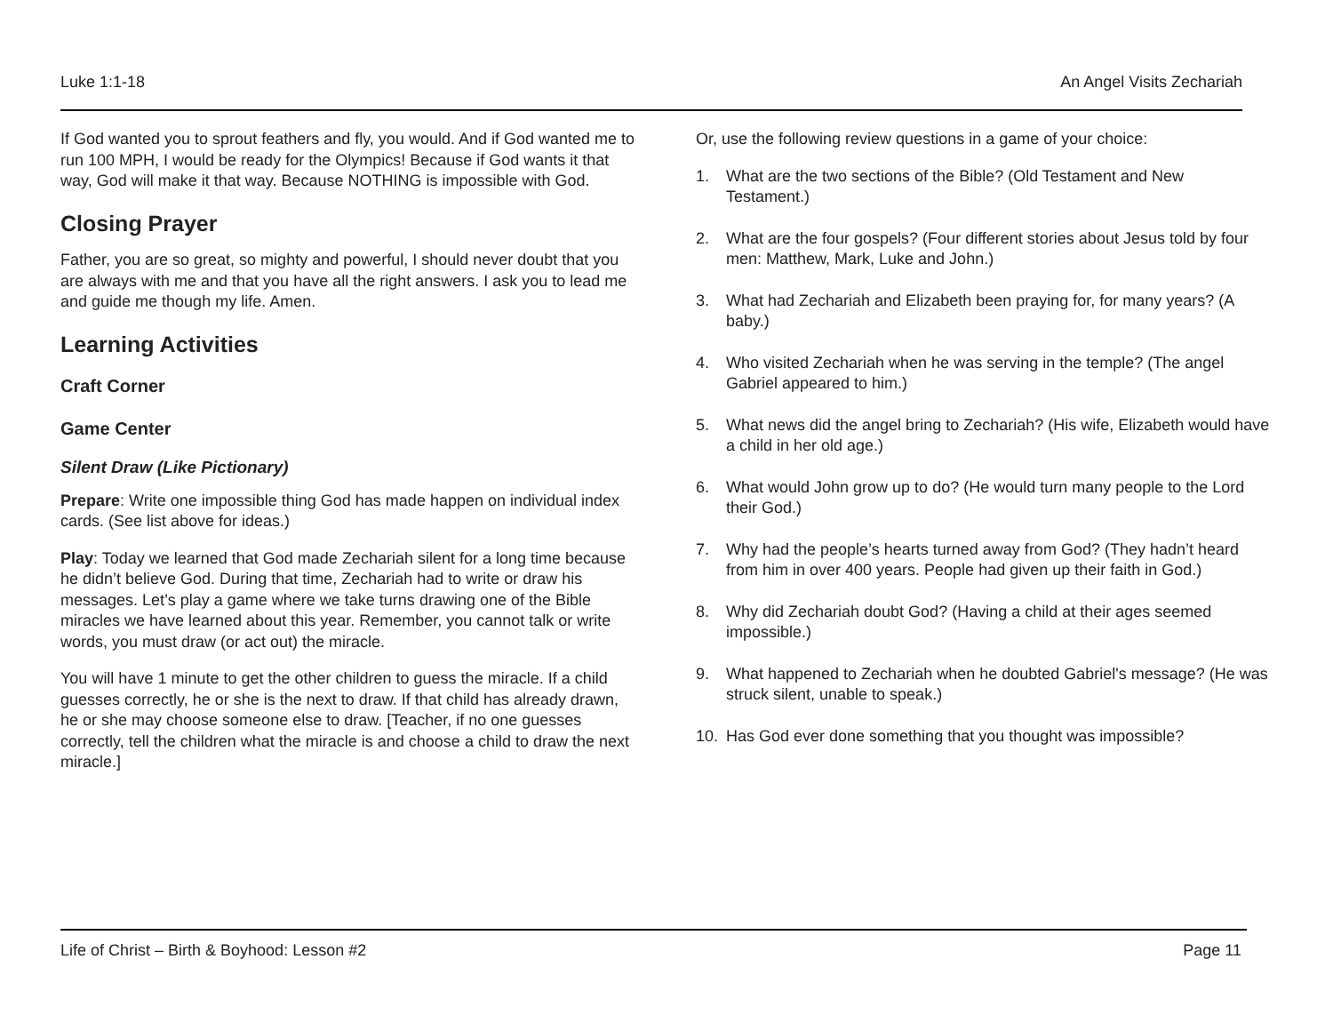Luke 1:1-18 An Angel Visits Zechariah
If God wanted you to sprout feathers and fly, you would. And if God wanted me to run 100 MPH, I would be ready for the Olympics! Because if God wants it that way, God will make it that way. Because NOTHING is impossible with God.
Closing Prayer
Father, you are so great, so mighty and powerful, I should never doubt that you are always with me and that you have all the right answers. I ask you to lead me and guide me though my life. Amen.
Learning Activities
Craft Corner
Game Center
Silent Draw (Like Pictionary)
Prepare: Write one impossible thing God has made happen on individual index cards. (See list above for ideas.)
Play: Today we learned that God made Zechariah silent for a long time because he didn’t believe God. During that time, Zechariah had to write or draw his messages. Let’s play a game where we take turns drawing one of the Bible miracles we have learned about this year. Remember, you cannot talk or write words, you must draw (or act out) the miracle.
You will have 1 minute to get the other children to guess the miracle. If a child guesses correctly, he or she is the next to draw. If that child has already drawn, he or she may choose someone else to draw. [Teacher, if no one guesses correctly, tell the children what the miracle is and choose a child to draw the next miracle.]
Or, use the following review questions in a game of your choice:
1. What are the two sections of the Bible? (Old Testament and New Testament.)
2. What are the four gospels? (Four different stories about Jesus told by four men: Matthew, Mark, Luke and John.)
3. What had Zechariah and Elizabeth been praying for, for many years? (A baby.)
4. Who visited Zechariah when he was serving in the temple? (The angel Gabriel appeared to him.)
5. What news did the angel bring to Zechariah? (His wife, Elizabeth would have a child in her old age.)
6. What would John grow up to do? (He would turn many people to the Lord their God.)
7. Why had the people’s hearts turned away from God? (They hadn’t heard from him in over 400 years. People had given up their faith in God.)
8. Why did Zechariah doubt God? (Having a child at their ages seemed impossible.)
9. What happened to Zechariah when he doubted Gabriel's message? (He was struck silent, unable to speak.)
10. Has God ever done something that you thought was impossible?
Life of Christ – Birth & Boyhood: Lesson #2 Page 11